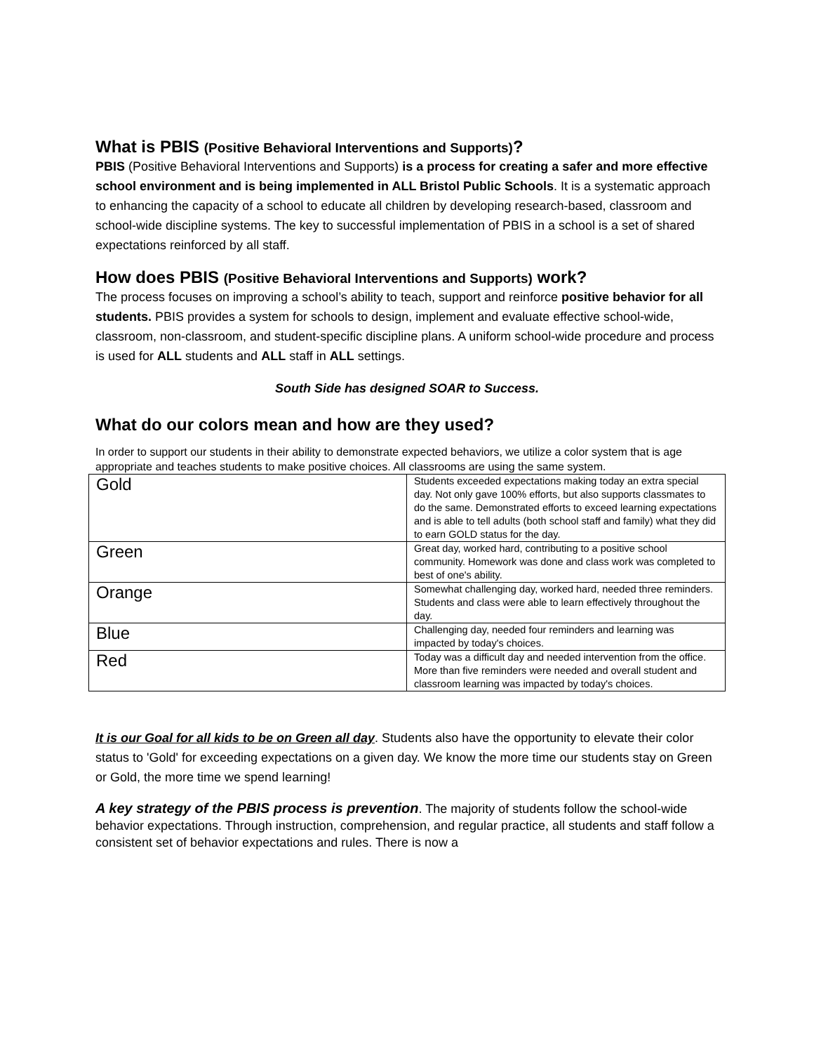What is PBIS (Positive Behavioral Interventions and Supports)?
PBIS (Positive Behavioral Interventions and Supports) is a process for creating a safer and more effective school environment and is being implemented in ALL Bristol Public Schools. It is a systematic approach to enhancing the capacity of a school to educate all children by developing research-based, classroom and school-wide discipline systems. The key to successful implementation of PBIS in a school is a set of shared expectations reinforced by all staff.
How does PBIS (Positive Behavioral Interventions and Supports) work?
The process focuses on improving a school’s ability to teach, support and reinforce positive behavior for all students. PBIS provides a system for schools to design, implement and evaluate effective school-wide, classroom, non-classroom, and student-specific discipline plans. A uniform school-wide procedure and process is used for ALL students and ALL staff in ALL settings.
South Side has designed SOAR to Success.
What do our colors mean and how are they used?
In order to support our students in their ability to demonstrate expected behaviors, we utilize a color system that is age appropriate and teaches students to make positive choices. All classrooms are using the same system.
| Gold | Students exceeded expectations making today an extra special day. Not only gave 100% efforts, but also supports classmates to do the same. Demonstrated efforts to exceed learning expectations and is able to tell adults (both school staff and family) what they did to earn GOLD status for the day. |
| Green | Great day, worked hard, contributing to a positive school community. Homework was done and class work was completed to best of one's ability. |
| Orange | Somewhat challenging day, worked hard, needed three reminders. Students and class were able to learn effectively throughout the day. |
| Blue | Challenging day, needed four reminders and learning was impacted by today's choices. |
| Red | Today was a difficult day and needed intervention from the office. More than five reminders were needed and overall student and classroom learning was impacted by today's choices. |
It is our Goal for all kids to be on Green all day. Students also have the opportunity to elevate their color status to 'Gold' for exceeding expectations on a given day. We know the more time our students stay on Green or Gold, the more time we spend learning!
A key strategy of the PBIS process is prevention. The majority of students follow the school-wide behavior expectations. Through instruction, comprehension, and regular practice, all students and staff follow a consistent set of behavior expectations and rules. There is now a